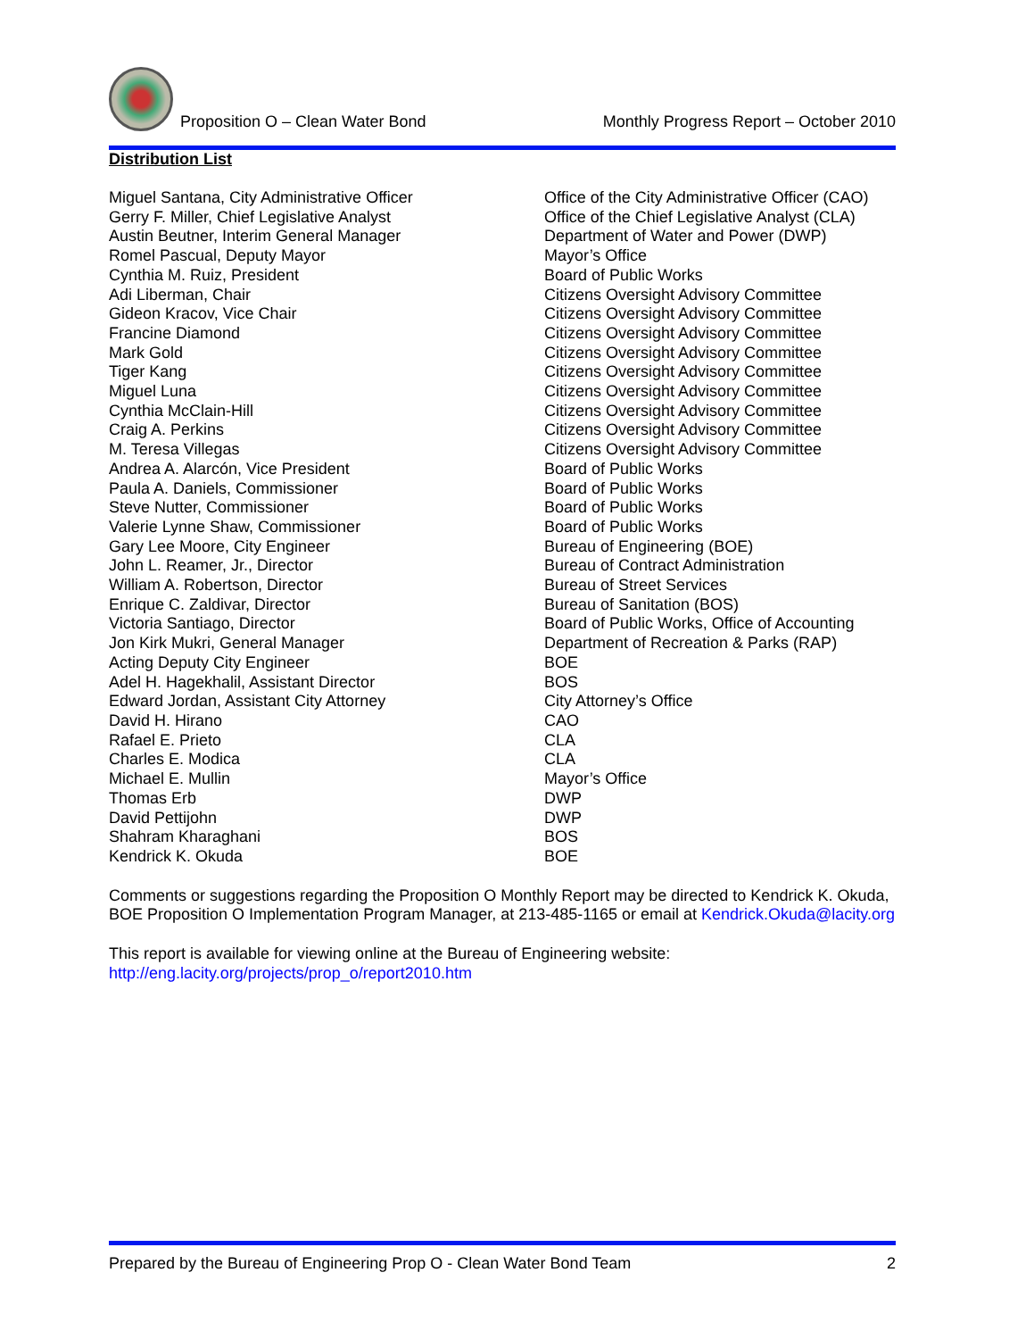Proposition O – Clean Water Bond Monthly Progress Report – October 2010
Distribution List
| Miguel Santana, City Administrative Officer | Office of the City Administrative Officer (CAO) |
| Gerry F. Miller, Chief Legislative Analyst | Office of the Chief Legislative Analyst (CLA) |
| Austin Beutner, Interim General Manager | Department of Water and Power (DWP) |
| Romel Pascual, Deputy Mayor | Mayor’s Office |
| Cynthia M. Ruiz, President | Board of Public Works |
| Adi Liberman, Chair | Citizens Oversight Advisory Committee |
| Gideon Kracov, Vice Chair | Citizens Oversight Advisory Committee |
| Francine Diamond | Citizens Oversight Advisory Committee |
| Mark Gold | Citizens Oversight Advisory Committee |
| Tiger Kang | Citizens Oversight Advisory Committee |
| Miguel Luna | Citizens Oversight Advisory Committee |
| Cynthia McClain-Hill | Citizens Oversight Advisory Committee |
| Craig A. Perkins | Citizens Oversight Advisory Committee |
| M. Teresa Villegas | Citizens Oversight Advisory Committee |
| Andrea A. Alarcón, Vice President | Board of Public Works |
| Paula A. Daniels, Commissioner | Board of Public Works |
| Steve Nutter, Commissioner | Board of Public Works |
| Valerie Lynne Shaw, Commissioner | Board of Public Works |
| Gary Lee Moore, City Engineer | Bureau of Engineering (BOE) |
| John L. Reamer, Jr., Director | Bureau of Contract Administration |
| William A. Robertson, Director | Bureau of Street Services |
| Enrique C. Zaldivar, Director | Bureau of Sanitation (BOS) |
| Victoria Santiago, Director | Board of Public Works, Office of Accounting |
| Jon Kirk Mukri, General Manager | Department of Recreation & Parks (RAP) |
| Acting Deputy City Engineer | BOE |
| Adel H. Hagekhalil, Assistant Director | BOS |
| Edward Jordan, Assistant City Attorney | City Attorney’s Office |
| David H. Hirano | CAO |
| Rafael E. Prieto | CLA |
| Charles E. Modica | CLA |
| Michael E. Mullin | Mayor’s Office |
| Thomas Erb | DWP |
| David Pettijohn | DWP |
| Shahram Kharaghani | BOS |
| Kendrick K. Okuda | BOE |
Comments or suggestions regarding the Proposition O Monthly Report may be directed to Kendrick K. Okuda, BOE Proposition O Implementation Program Manager, at 213-485-1165 or email at Kendrick.Okuda@lacity.org
This report is available for viewing online at the Bureau of Engineering website:
http://eng.lacity.org/projects/prop_o/report2010.htm
Prepared by the Bureau of Engineering Prop O - Clean Water Bond Team 2